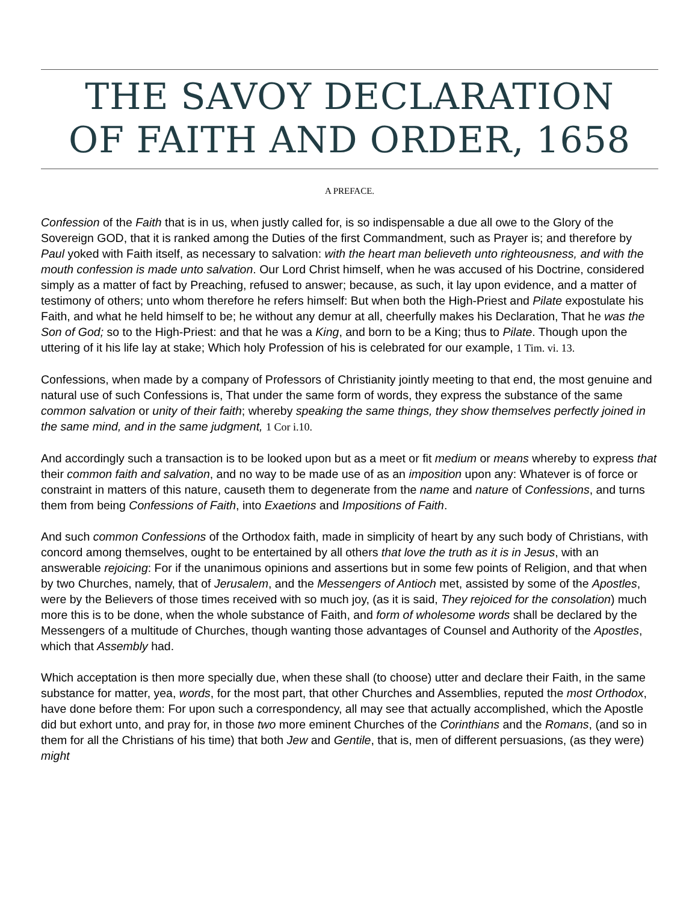THE SAVOY DECLARATION
OF FAITH AND ORDER, 1658
A PREFACE.
Confession of the Faith that is in us, when justly called for, is so indispensable a due all owe to the Glory of the Sovereign GOD, that it is ranked among the Duties of the first Commandment, such as Prayer is; and therefore by Paul yoked with Faith itself, as necessary to salvation: with the heart man believeth unto righteousness, and with the mouth confession is made unto salvation. Our Lord Christ himself, when he was accused of his Doctrine, considered simply as a matter of fact by Preaching, refused to answer; because, as such, it lay upon evidence, and a matter of testimony of others; unto whom therefore he refers himself: But when both the High-Priest and Pilate expostulate his Faith, and what he held himself to be; he without any demur at all, cheerfully makes his Declaration, That he was the Son of God; so to the High-Priest: and that he was a King, and born to be a King; thus to Pilate. Though upon the uttering of it his life lay at stake; Which holy Profession of his is celebrated for our example, 1 Tim. vi. 13.
Confessions, when made by a company of Professors of Christianity jointly meeting to that end, the most genuine and natural use of such Confessions is, That under the same form of words, they express the substance of the same common salvation or unity of their faith; whereby speaking the same things, they show themselves perfectly joined in the same mind, and in the same judgment, 1 Cor i.10.
And accordingly such a transaction is to be looked upon but as a meet or fit medium or means whereby to express that their common faith and salvation, and no way to be made use of as an imposition upon any: Whatever is of force or constraint in matters of this nature, causeth them to degenerate from the name and nature of Confessions, and turns them from being Confessions of Faith, into Exaetions and Impositions of Faith.
And such common Confessions of the Orthodox faith, made in simplicity of heart by any such body of Christians, with concord among themselves, ought to be entertained by all others that love the truth as it is in Jesus, with an answerable rejoicing: For if the unanimous opinions and assertions but in some few points of Religion, and that when by two Churches, namely, that of Jerusalem, and the Messengers of Antioch met, assisted by some of the Apostles, were by the Believers of those times received with so much joy, (as it is said, They rejoiced for the consolation) much more this is to be done, when the whole substance of Faith, and form of wholesome words shall be declared by the Messengers of a multitude of Churches, though wanting those advantages of Counsel and Authority of the Apostles, which that Assembly had.
Which acceptation is then more specially due, when these shall (to choose) utter and declare their Faith, in the same substance for matter, yea, words, for the most part, that other Churches and Assemblies, reputed the most Orthodox, have done before them: For upon such a correspondency, all may see that actually accomplished, which the Apostle did but exhort unto, and pray for, in those two more eminent Churches of the Corinthians and the Romans, (and so in them for all the Christians of his time) that both Jew and Gentile, that is, men of different persuasions, (as they were) might